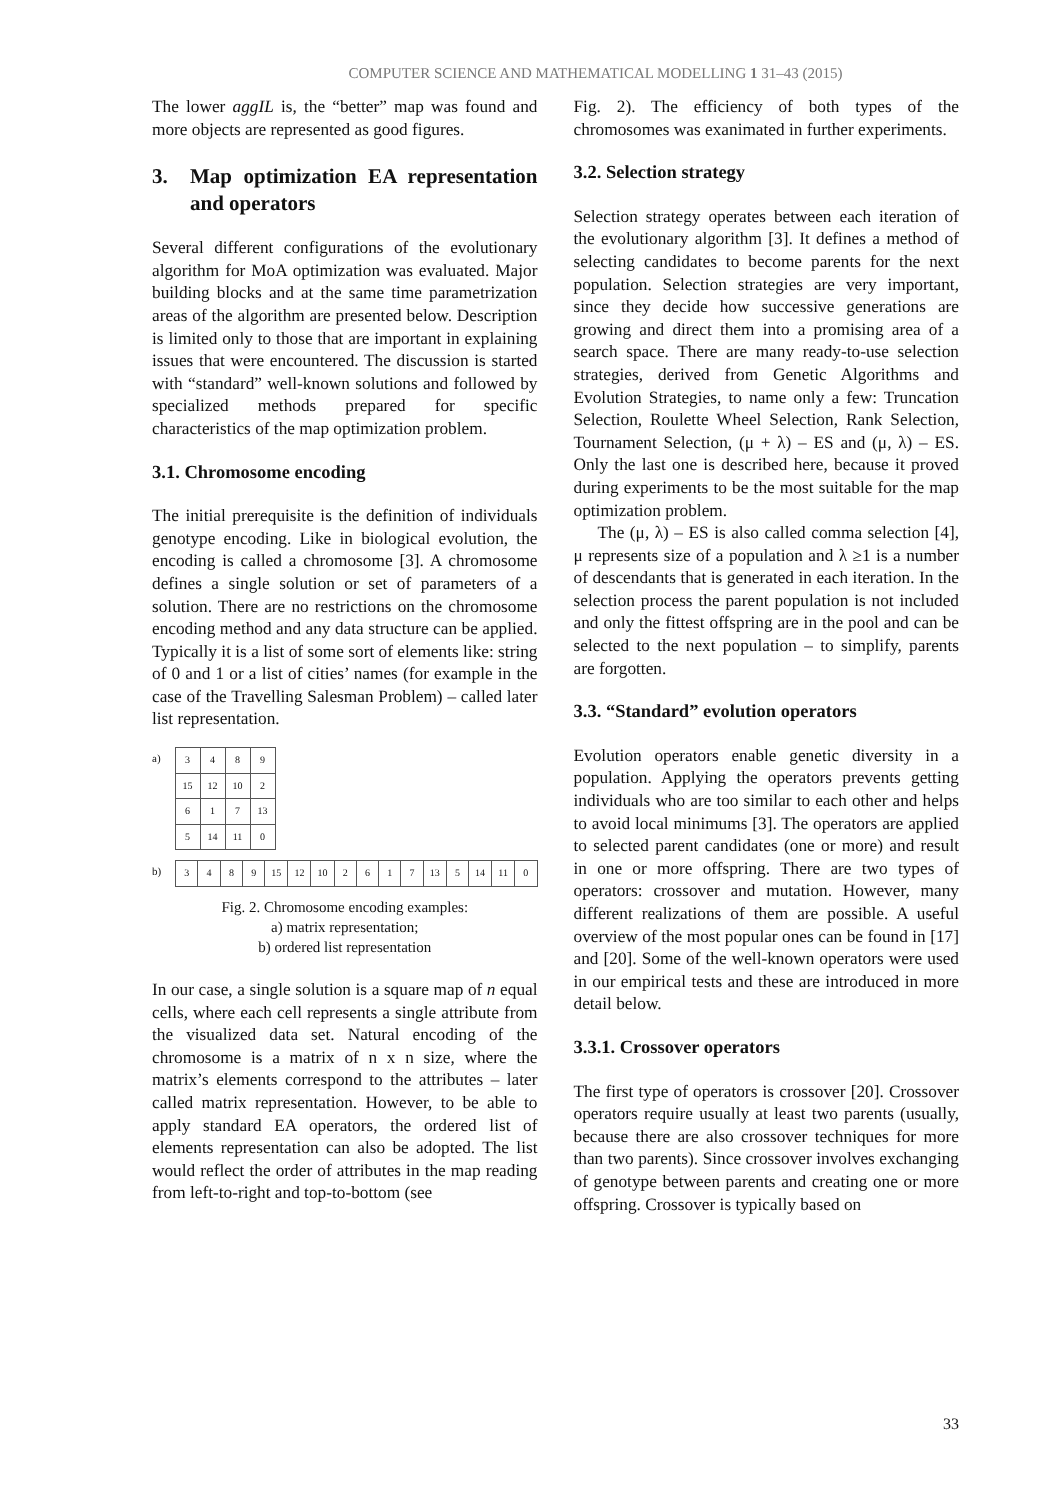COMPUTER SCIENCE AND MATHEMATICAL MODELLING 1 31–43 (2015)
The lower aggIL is, the “better” map was found and more objects are represented as good figures.
3. Map optimization EA representation and operators
Several different configurations of the evolutionary algorithm for MoA optimization was evaluated. Major building blocks and at the same time parametrization areas of the algorithm are presented below. Description is limited only to those that are important in explaining issues that were encountered. The discussion is started with “standard” well-known solutions and followed by specialized methods prepared for specific characteristics of the map optimization problem.
3.1. Chromosome encoding
The initial prerequisite is the definition of individuals genotype encoding. Like in biological evolution, the encoding is called a chromosome [3]. A chromosome defines a single solution or set of parameters of a solution. There are no restrictions on the chromosome encoding method and any data structure can be applied. Typically it is a list of some sort of elements like: string of 0 and 1 or a list of cities’ names (for example in the case of the Travelling Salesman Problem) – called later list representation.
a)
| 3 | 4 | 8 | 9 |
| 15 | 12 | 10 | 2 |
| 6 | 1 | 7 | 13 |
| 5 | 14 | 11 | 0 |
b)
| 3 | 4 | 8 | 9 | 15 | 12 | 10 | 2 | 6 | 1 | 7 | 13 | 5 | 14 | 11 | 0 |
Fig. 2. Chromosome encoding examples:
a) matrix representation;
b) ordered list representation
In our case, a single solution is a square map of n equal cells, where each cell represents a single attribute from the visualized data set. Natural encoding of the chromosome is a matrix of n x n size, where the matrix’s elements correspond to the attributes – later called matrix representation. However, to be able to apply standard EA operators, the ordered list of elements representation can also be adopted. The list would reflect the order of attributes in the map reading from left-to-right and top-to-bottom (see
Fig. 2). The efficiency of both types of the chromosomes was exanimated in further experiments.
3.2. Selection strategy
Selection strategy operates between each iteration of the evolutionary algorithm [3]. It defines a method of selecting candidates to become parents for the next population. Selection strategies are very important, since they decide how successive generations are growing and direct them into a promising area of a search space. There are many ready-to-use selection strategies, derived from Genetic Algorithms and Evolution Strategies, to name only a few: Truncation Selection, Roulette Wheel Selection, Rank Selection, Tournament Selection, (μ + λ) – ES and (μ, λ) – ES. Only the last one is described here, because it proved during experiments to be the most suitable for the map optimization problem.
The (μ, λ) – ES is also called comma selection [4], μ represents size of a population and λ ≥1 is a number of descendants that is generated in each iteration. In the selection process the parent population is not included and only the fittest offspring are in the pool and can be selected to the next population – to simplify, parents are forgotten.
3.3. “Standard” evolution operators
Evolution operators enable genetic diversity in a population. Applying the operators prevents getting individuals who are too similar to each other and helps to avoid local minimums [3]. The operators are applied to selected parent candidates (one or more) and result in one or more offspring. There are two types of operators: crossover and mutation. However, many different realizations of them are possible. A useful overview of the most popular ones can be found in [17] and [20]. Some of the well-known operators were used in our empirical tests and these are introduced in more detail below.
3.3.1. Crossover operators
The first type of operators is crossover [20]. Crossover operators require usually at least two parents (usually, because there are also crossover techniques for more than two parents). Since crossover involves exchanging of genotype between parents and creating one or more offspring. Crossover is typically based on
33